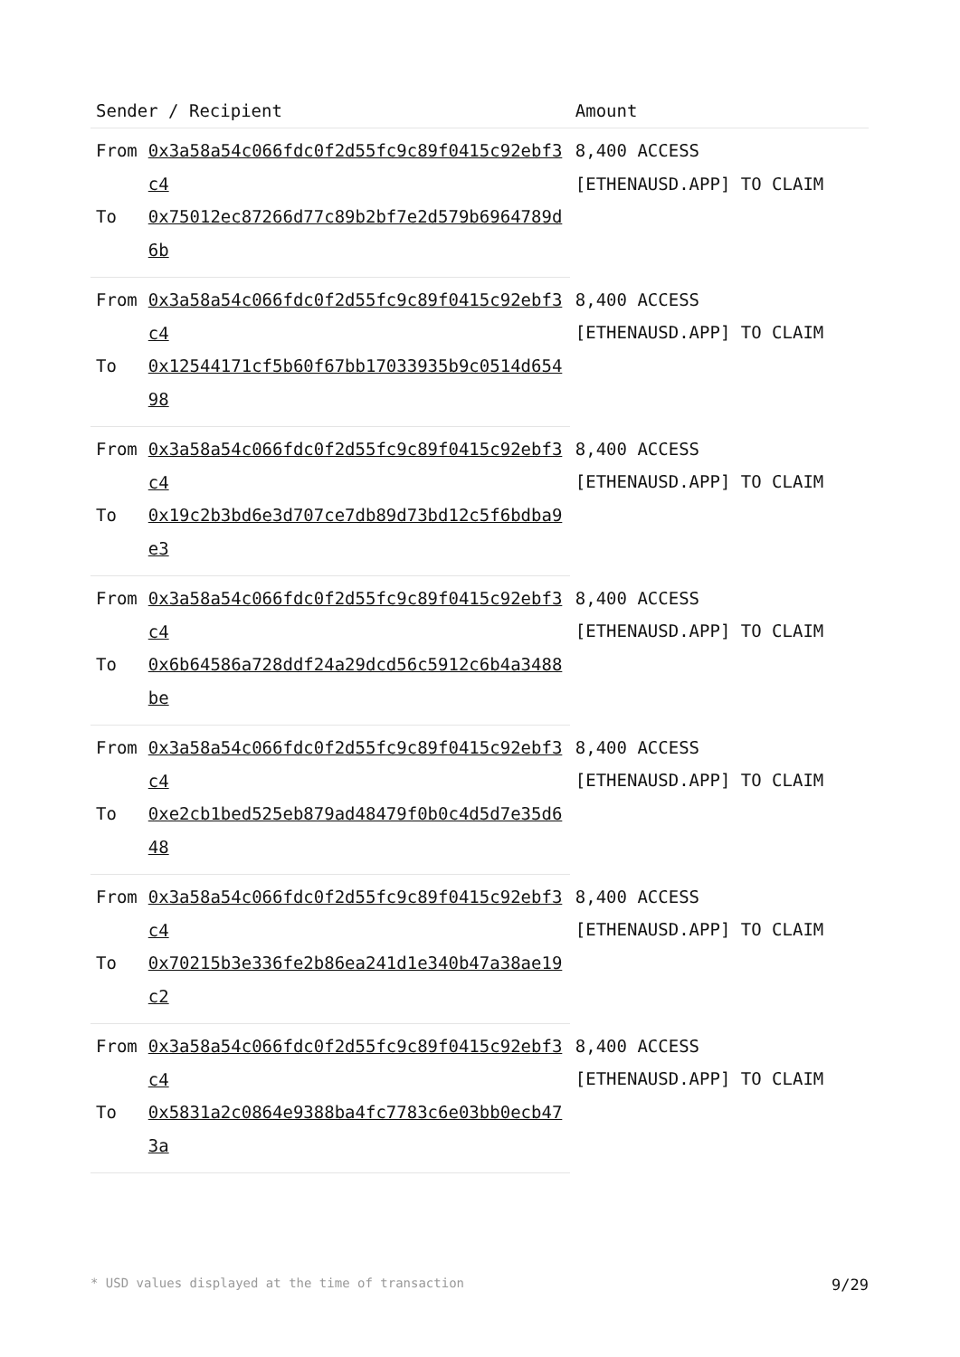| Sender / Recipient | | Amount |
| --- | --- | --- |
| From | 0x3a58a54c066fdc0f2d55fc9c89f0415c92ebf3c4 | 8,400 ACCESS [ETHENAUSD.APP] TO CLAIM |
| To | 0x75012ec87266d77c89b2bf7e2d579b6964789d6b | |
| From | 0x3a58a54c066fdc0f2d55fc9c89f0415c92ebf3c4 | 8,400 ACCESS [ETHENAUSD.APP] TO CLAIM |
| To | 0x12544171cf5b60f67bb17033935b9c0514d65498 | |
| From | 0x3a58a54c066fdc0f2d55fc9c89f0415c92ebf3c4 | 8,400 ACCESS [ETHENAUSD.APP] TO CLAIM |
| To | 0x19c2b3bd6e3d707ce7db89d73bd12c5f6bdba9e3 | |
| From | 0x3a58a54c066fdc0f2d55fc9c89f0415c92ebf3c4 | 8,400 ACCESS [ETHENAUSD.APP] TO CLAIM |
| To | 0x6b64586a728ddf24a29dcd56c5912c6b4a3488be | |
| From | 0x3a58a54c066fdc0f2d55fc9c89f0415c92ebf3c4 | 8,400 ACCESS [ETHENAUSD.APP] TO CLAIM |
| To | 0xe2cb1bed525eb879ad48479f0b0c4d5d7e35d648 | |
| From | 0x3a58a54c066fdc0f2d55fc9c89f0415c92ebf3c4 | 8,400 ACCESS [ETHENAUSD.APP] TO CLAIM |
| To | 0x70215b3e336fe2b86ea241d1e340b47a38ae19c2 | |
| From | 0x3a58a54c066fdc0f2d55fc9c89f0415c92ebf3c4 | 8,400 ACCESS [ETHENAUSD.APP] TO CLAIM |
| To | 0x5831a2c0864e9388ba4fc7783c6e03bb0ecb473a | |
* USD values displayed at the time of transaction 9/29